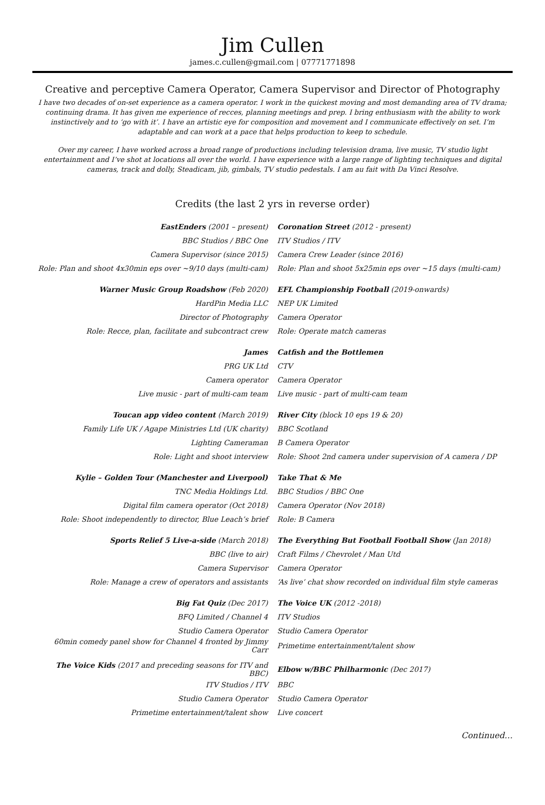Jim Cullen
james.c.cullen@gmail.com | 07771771898
Creative and perceptive Camera Operator, Camera Supervisor and Director of Photography
I have two decades of on-set experience as a camera operator. I work in the quickest moving and most demanding area of TV drama; continuing drama. It has given me experience of recces, planning meetings and prep. I bring enthusiasm with the ability to work instinctively and to ‘go with it’. I have an artistic eye for composition and movement and I communicate effectively on set. I’m adaptable and can work at a pace that helps production to keep to schedule.
Over my career, I have worked across a broad range of productions including television drama, live music, TV studio light entertainment and I’ve shot at locations all over the world. I have experience with a large range of lighting techniques and digital cameras, track and dolly, Steadicam, jib, gimbals, TV studio pedestals. I am au fait with Da Vinci Resolve.
Credits (the last 2 yrs in reverse order)
| EastEnders (2001 – present) | Coronation Street (2012 - present) |
| BBC Studios / BBC One | ITV Studios / ITV |
| Camera Supervisor (since 2015) | Camera Crew Leader (since 2016) |
| Role: Plan and shoot 4x30min eps over ~9/10 days (multi-cam) | Role: Plan and shoot 5x25min eps over ~15 days (multi-cam) |
| Warner Music Group Roadshow (Feb 2020) | EFL Championship Football (2019-onwards) |
| HardPin Media LLC | NEP UK Limited |
| Director of Photography | Camera Operator |
| Role: Recce, plan, facilitate and subcontract crew | Role: Operate match cameras |
| James | Catfish and the Bottlemen |
| PRG UK Ltd | CTV |
| Camera operator | Camera Operator |
| Live music - part of multi-cam team | Live music - part of multi-cam team |
| Toucan app video content (March 2019) | River City (block 10 eps 19 & 20) |
| Family Life UK / Agape Ministries Ltd (UK charity) | BBC Scotland |
| Lighting Cameraman | B Camera Operator |
| Role: Light and shoot interview | Role: Shoot 2nd camera under supervision of A camera / DP |
| Kylie – Golden Tour (Manchester and Liverpool) | Take That & Me |
| TNC Media Holdings Ltd. | BBC Studios / BBC One |
| Digital film camera operator (Oct 2018) | Camera Operator (Nov 2018) |
| Role: Shoot independently to director, Blue Leach’s brief | Role: B Camera |
| Sports Relief 5 Live-a-side (March 2018) | The Everything But Football Football Show (Jan 2018) |
| BBC (live to air) | Craft Films / Chevrolet / Man Utd |
| Camera Supervisor | Camera Operator |
| Role: Manage a crew of operators and assistants | ‘As live’ chat show recorded on individual film style cameras |
| Big Fat Quiz (Dec 2017) | The Voice UK (2012 -2018) |
| BFQ Limited / Channel 4 | ITV Studios |
| Studio Camera Operator | Studio Camera Operator |
| 60min comedy panel show for Channel 4 fronted by Jimmy Carr | Primetime entertainment/talent show |
| The Voice Kids (2017 and preceding seasons for ITV and BBC) | Elbow w/BBC Philharmonic (Dec 2017) |
| ITV Studios / ITV | BBC |
| Studio Camera Operator | Studio Camera Operator |
| Primetime entertainment/talent show | Live concert |
Continued…